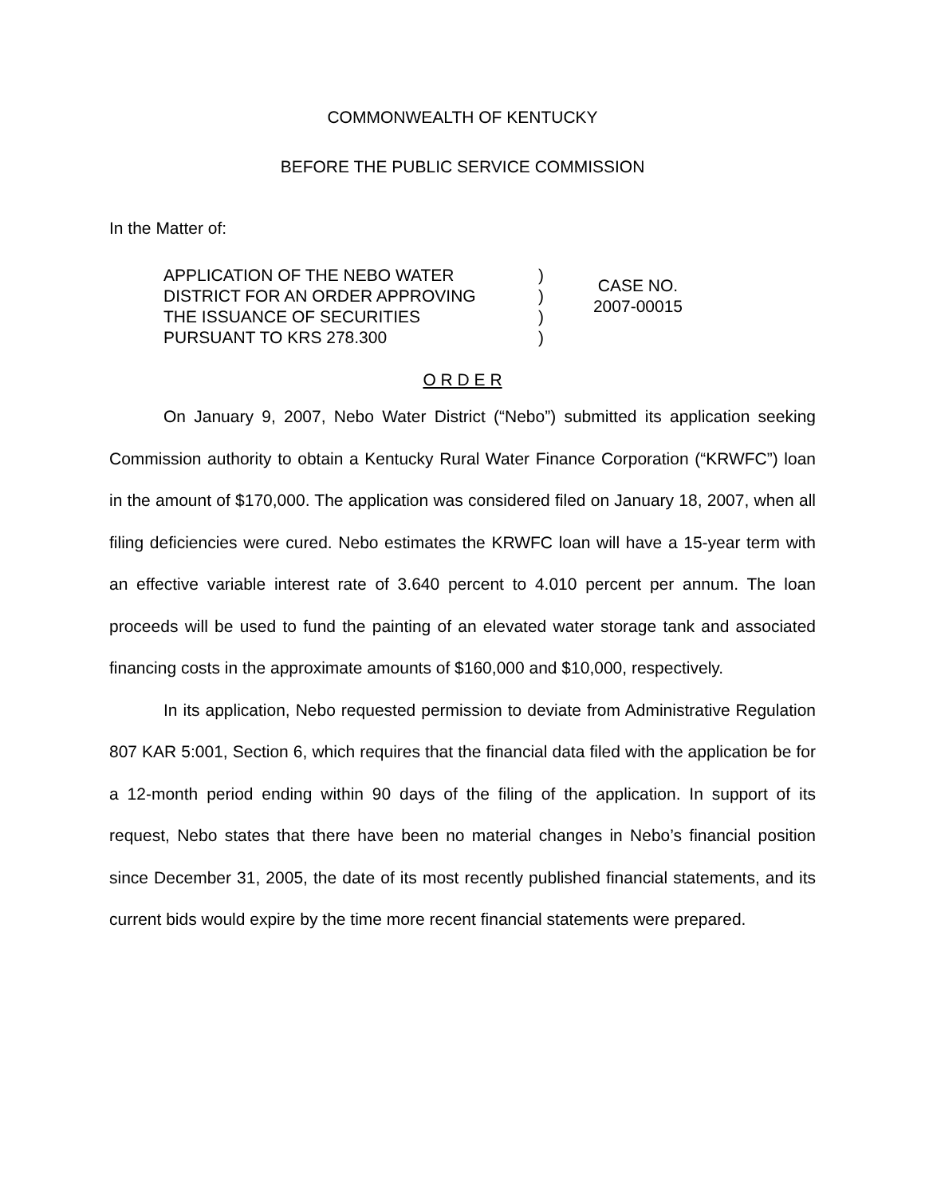COMMONWEALTH OF KENTUCKY
BEFORE THE PUBLIC SERVICE COMMISSION
In the Matter of:
APPLICATION OF THE NEBO WATER
DISTRICT FOR AN ORDER APPROVING
THE ISSUANCE OF SECURITIES
PURSUANT TO KRS 278.300
)
)
)
)
CASE NO.
2007-00015
O R D E R
On January 9, 2007, Nebo Water District (“Nebo”) submitted its application seeking Commission authority to obtain a Kentucky Rural Water Finance Corporation (“KRWFC”) loan in the amount of $170,000. The application was considered filed on January 18, 2007, when all filing deficiencies were cured. Nebo estimates the KRWFC loan will have a 15-year term with an effective variable interest rate of 3.640 percent to 4.010 percent per annum. The loan proceeds will be used to fund the painting of an elevated water storage tank and associated financing costs in the approximate amounts of $160,000 and $10,000, respectively.
In its application, Nebo requested permission to deviate from Administrative Regulation 807 KAR 5:001, Section 6, which requires that the financial data filed with the application be for a 12-month period ending within 90 days of the filing of the application. In support of its request, Nebo states that there have been no material changes in Nebo’s financial position since December 31, 2005, the date of its most recently published financial statements, and its current bids would expire by the time more recent financial statements were prepared.